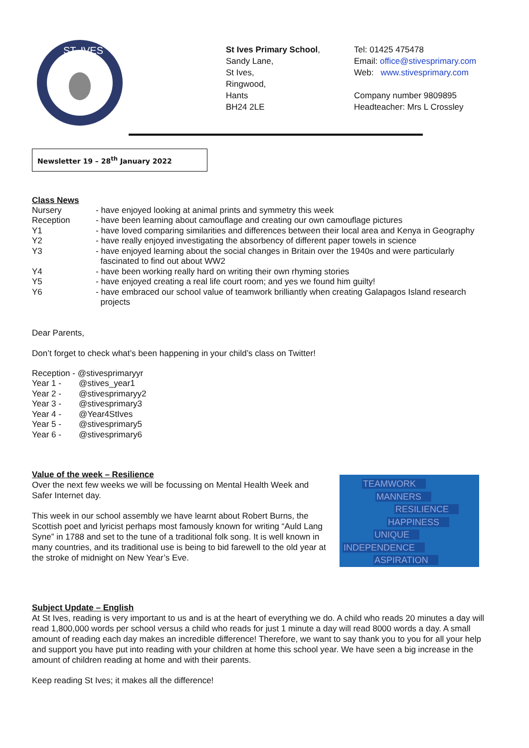ST. IVES
St Ives Primary School,
Sandy Lane,
St Ives,
Ringwood,
Hants
BH24 2LE
Tel: 01425 475478
Email: office@stivesprimary.com
Web: www.stivesprimary.com
Company number 9809895
Headteacher: Mrs L Crossley
Newsletter 19 – 28<sup>th</sup> January 2022
Class News
Nursery - have enjoyed looking at animal prints and symmetry this week
Reception - have been learning about camouflage and creating our own camouflage pictures
Y1 - have loved comparing similarities and differences between their local area and Kenya in Geography
Y2 - have really enjoyed investigating the absorbency of different paper towels in science
Y3 - have enjoyed learning about the social changes in Britain over the 1940s and were particularly
fascinated to find out about WW2
Y4 - have been working really hard on writing their own rhyming stories
Y5 - have enjoyed creating a real life court room; and yes we found him guilty!
Y6 - have embraced our school value of teamwork brilliantly when creating Galapagos Island research
projects
Dear Parents,
Don’t forget to check what’s been happening in your child’s class on Twitter!
Reception - @stivesprimaryyr
Year 1 - @stives_year1
Year 2 - @stivesprimaryy2
Year 3 - @stivesprimary3
Year 4 - @Year4StIves
Year 5 - @stivesprimary5
Year 6 - @stivesprimary6
Value of the week – Resilience
Over the next few weeks we will be focussing on Mental Health Week and Safer Internet day.
This week in our school assembly we have learnt about Robert Burns, the Scottish poet and lyricist perhaps most famously known for writing “Auld Lang Syne” in 1788 and set to the tune of a traditional folk song. It is well known in many countries, and its traditional use is being to bid farewell to the old year at the stroke of midnight on New Year’s Eve.
TEAMWORK
MANNERS
RESILIENCE
HAPPINESS
UNIQUE
INDEPENDENCE
ASPIRATION
Subject Update – English
At St Ives, reading is very important to us and is at the heart of everything we do. A child who reads 20 minutes a day will read 1,800,000 words per school versus a child who reads for just 1 minute a day will read 8000 words a day. A small amount of reading each day makes an incredible difference! Therefore, we want to say thank you to you for all your help and support you have put into reading with your children at home this school year. We have seen a big increase in the amount of children reading at home and with their parents.
Keep reading St Ives; it makes all the difference!